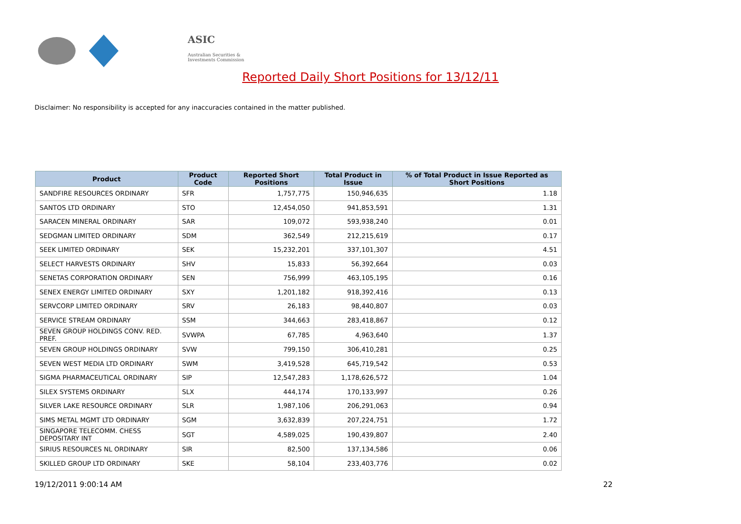ASIC
Australian Securities & Investments Commission
Reported Daily Short Positions for 13/12/11
Disclaimer: No responsibility is accepted for any inaccuracies contained in the matter published.
| Product | Product Code | Reported Short Positions | Total Product in Issue | % of Total Product in Issue Reported as Short Positions |
| --- | --- | --- | --- | --- |
| SANDFIRE RESOURCES ORDINARY | SFR | 1,757,775 | 150,946,635 | 1.18 |
| SANTOS LTD ORDINARY | STO | 12,454,050 | 941,853,591 | 1.31 |
| SARACEN MINERAL ORDINARY | SAR | 109,072 | 593,938,240 | 0.01 |
| SEDGMAN LIMITED ORDINARY | SDM | 362,549 | 212,215,619 | 0.17 |
| SEEK LIMITED ORDINARY | SEK | 15,232,201 | 337,101,307 | 4.51 |
| SELECT HARVESTS ORDINARY | SHV | 15,833 | 56,392,664 | 0.03 |
| SENETAS CORPORATION ORDINARY | SEN | 756,999 | 463,105,195 | 0.16 |
| SENEX ENERGY LIMITED ORDINARY | SXY | 1,201,182 | 918,392,416 | 0.13 |
| SERVCORP LIMITED ORDINARY | SRV | 26,183 | 98,440,807 | 0.03 |
| SERVICE STREAM ORDINARY | SSM | 344,663 | 283,418,867 | 0.12 |
| SEVEN GROUP HOLDINGS CONV. RED. PREF. | SVWPA | 67,785 | 4,963,640 | 1.37 |
| SEVEN GROUP HOLDINGS ORDINARY | SVW | 799,150 | 306,410,281 | 0.25 |
| SEVEN WEST MEDIA LTD ORDINARY | SWM | 3,419,528 | 645,719,542 | 0.53 |
| SIGMA PHARMACEUTICAL ORDINARY | SIP | 12,547,283 | 1,178,626,572 | 1.04 |
| SILEX SYSTEMS ORDINARY | SLX | 444,174 | 170,133,997 | 0.26 |
| SILVER LAKE RESOURCE ORDINARY | SLR | 1,987,106 | 206,291,063 | 0.94 |
| SIMS METAL MGMT LTD ORDINARY | SGM | 3,632,839 | 207,224,751 | 1.72 |
| SINGAPORE TELECOMM. CHESS DEPOSITARY INT | SGT | 4,589,025 | 190,439,807 | 2.40 |
| SIRIUS RESOURCES NL ORDINARY | SIR | 82,500 | 137,134,586 | 0.06 |
| SKILLED GROUP LTD ORDINARY | SKE | 58,104 | 233,403,776 | 0.02 |
19/12/2011 9:00:14 AM 22